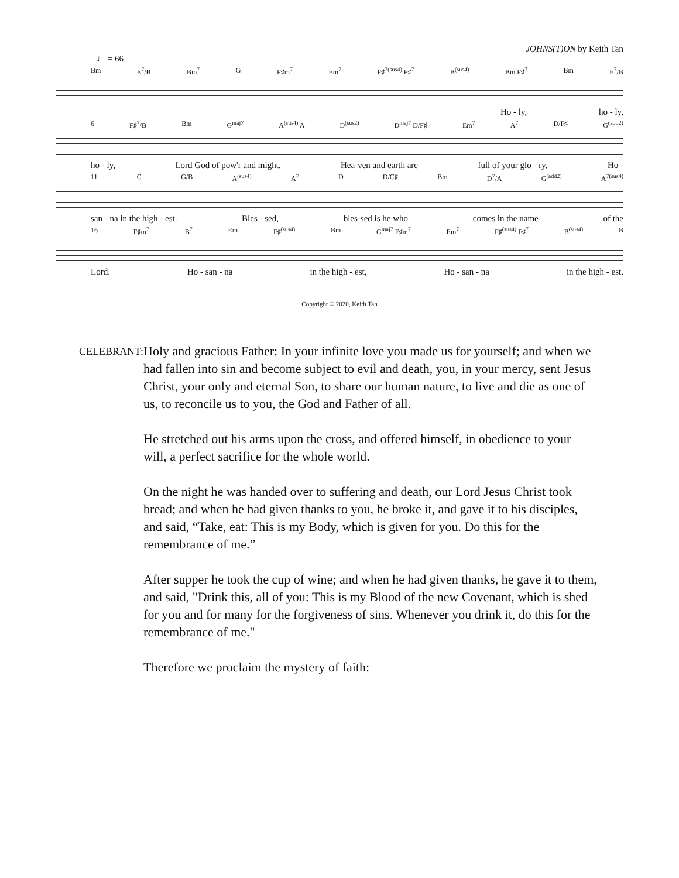JOHNS(T)ON by Keith Tan
♩ = 66
Bm E<sup>7</sup>/B Bm<sup>7</sup> G F♯m<sup>7</sup> Em<sup>7</sup> F♯<sup>7(sus4)</sup> F♯<sup>7</sup> B<sup>(sus4)</sup> Bm F♯<sup>7</sup> Bm E<sup>7</sup>/B
Ho - ly, ho - ly,
6 F♯<sup>7</sup>/B Bm G<sup>maj7</sup> A<sup>(sus4)</sup> A D<sup>(sus2)</sup> D<sup>maj7</sup> D/F♯ Em<sup>7</sup> A<sup>7</sup> D/F♯ G<sup>(add2)</sup>
ho - ly, Lord God of pow'r and might. Hea-ven and earth are full of your glo - ry, Ho -
11 C G/B A<sup>(sus4)</sup> A<sup>7</sup> D D/C♯ Bm D<sup>7</sup>/A G<sup>(add2)</sup> A<sup>7(sus4)</sup>
san - na in the high - est. Bles - sed, bles-sed is he who comes in the name of the
16 F♯m<sup>7</sup> B<sup>7</sup> Em F♯<sup>(sus4)</sup> Bm G<sup>maj7</sup> F♯m<sup>7</sup> Em<sup>7</sup> F♯<sup>(sus4)</sup> F♯<sup>7</sup> B<sup>(sus4)</sup> B
Lord. Ho - san - na in the high - est, Ho - san - na in the high - est.
Copyright © 2020, Keith Tan
CELEBRANT:
Holy and gracious Father: In your infinite love you made us for yourself; and when we had fallen into sin and become subject to evil and death, you, in your mercy, sent Jesus Christ, your only and eternal Son, to share our human nature, to live and die as one of us, to reconcile us to you, the God and Father of all.
He stretched out his arms upon the cross, and offered himself, in obedience to your will, a perfect sacrifice for the whole world.
On the night he was handed over to suffering and death, our Lord Jesus Christ took bread; and when he had given thanks to you, he broke it, and gave it to his disciples, and said, “Take, eat: This is my Body, which is given for you. Do this for the remembrance of me.”
After supper he took the cup of wine; and when he had given thanks, he gave it to them, and said, "Drink this, all of you: This is my Blood of the new Covenant, which is shed for you and for many for the forgiveness of sins. Whenever you drink it, do this for the remembrance of me."
Therefore we proclaim the mystery of faith: